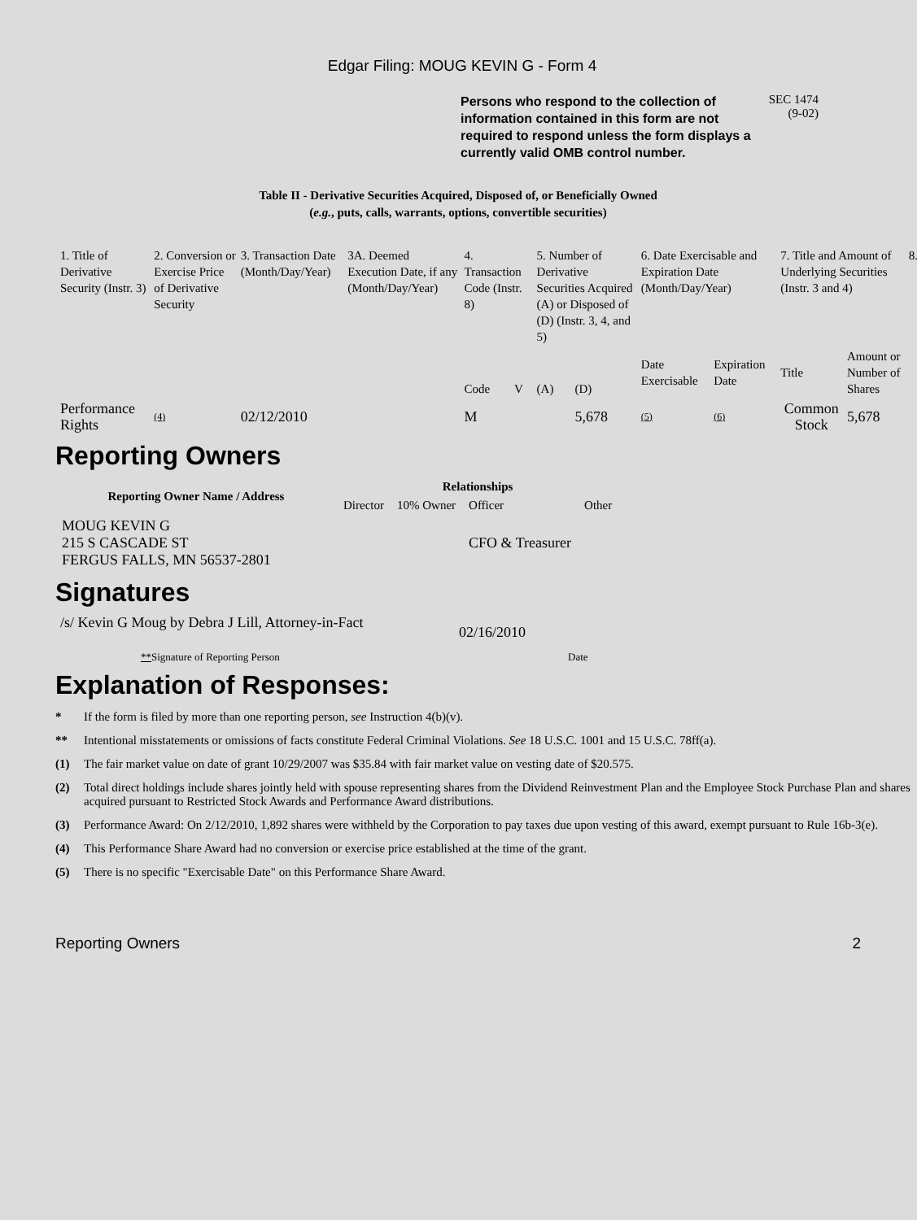Edgar Filing: MOUG KEVIN G - Form 4
Persons who respond to the collection of information contained in this form are not required to respond unless the form displays a currently valid OMB control number.
SEC 1474
(9-02)
Table II - Derivative Securities Acquired, Disposed of, or Beneficially Owned
(e.g., puts, calls, warrants, options, convertible securities)
| 1. Title of Derivative Security (Instr. 3) | 2. Conversion or Exercise Price of Derivative Security | 3. Transaction Date (Month/Day/Year) | 3A. Deemed Execution Date, if any (Month/Day/Year) | 4. Transaction Code (Instr. 8) | | 5. Number of Derivative Securities Acquired (A) or Disposed of (D) (Instr. 3, 4, and 5) | | 6. Date Exercisable and Expiration Date (Month/Day/Year) | | 7. Title and Amount of Underlying Securities (Instr. 3 and 4) | | 8. |
| | | | | Code | V | (A) | (D) | Date Exercisable | Expiration Date | Title | Amount or Number of Shares | |
| Performance Rights | (4) | 02/12/2010 | | M | | | 5,678 | (5) | (6) | Common Stock | 5,678 | |
Reporting Owners
| Reporting Owner Name / Address | Relationships | | | |
| --- | --- | --- | --- | --- |
| | Director | 10% Owner | Officer | Other |
| MOUG KEVIN G 215 S CASCADE ST FERGUS FALLS, MN 56537-2801 | | | CFO & Treasurer | |
Signatures
/s/ Kevin G Moug by Debra J Lill, Attorney-in-Fact
02/16/2010
**Signature of Reporting Person Date
Explanation of Responses:
* If the form is filed by more than one reporting person, see Instruction 4(b)(v).
** Intentional misstatements or omissions of facts constitute Federal Criminal Violations. See 18 U.S.C. 1001 and 15 U.S.C. 78ff(a).
(1) The fair market value on date of grant 10/29/2007 was $35.84 with fair market value on vesting date of $20.575.
(2) Total direct holdings include shares jointly held with spouse representing shares from the Dividend Reinvestment Plan and the Employee Stock Purchase Plan and shares acquired pursuant to Restricted Stock Awards and Performance Award distributions.
(3) Performance Award: On 2/12/2010, 1,892 shares were withheld by the Corporation to pay taxes due upon vesting of this award, exempt pursuant to Rule 16b-3(e).
(4) This Performance Share Award had no conversion or exercise price established at the time of the grant.
(5) There is no specific "Exercisable Date" on this Performance Share Award.
Reporting Owners 2